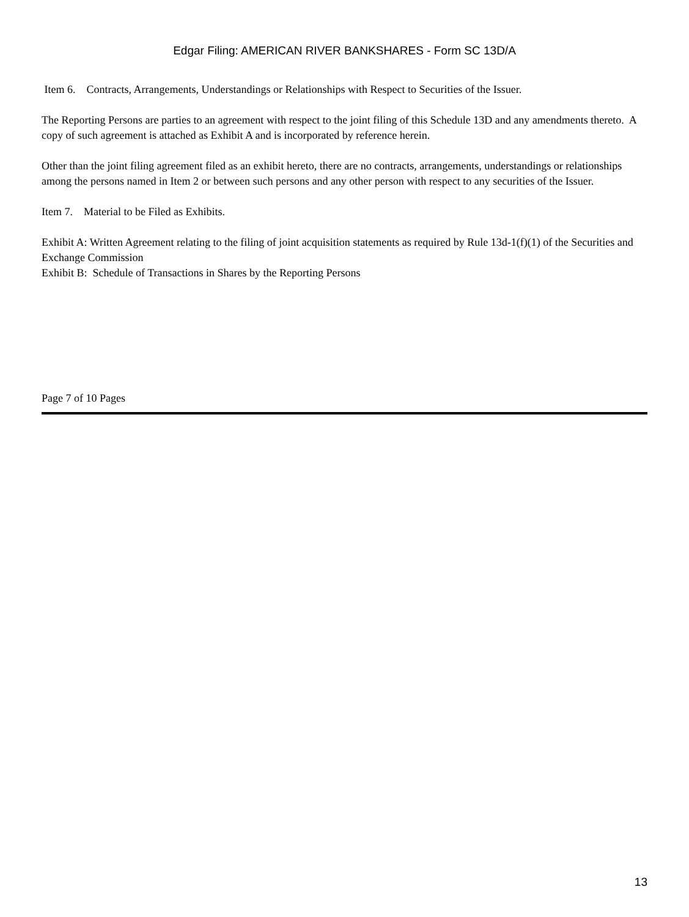Edgar Filing: AMERICAN RIVER BANKSHARES - Form SC 13D/A
Item 6. Contracts, Arrangements, Understandings or Relationships with Respect to Securities of the Issuer.
The Reporting Persons are parties to an agreement with respect to the joint filing of this Schedule 13D and any amendments thereto. A copy of such agreement is attached as Exhibit A and is incorporated by reference herein.
Other than the joint filing agreement filed as an exhibit hereto, there are no contracts, arrangements, understandings or relationships among the persons named in Item 2 or between such persons and any other person with respect to any securities of the Issuer.
Item 7. Material to be Filed as Exhibits.
Exhibit A: Written Agreement relating to the filing of joint acquisition statements as required by Rule 13d-1(f)(1) of the Securities and Exchange Commission
Exhibit B: Schedule of Transactions in Shares by the Reporting Persons
Page 7 of 10 Pages
13